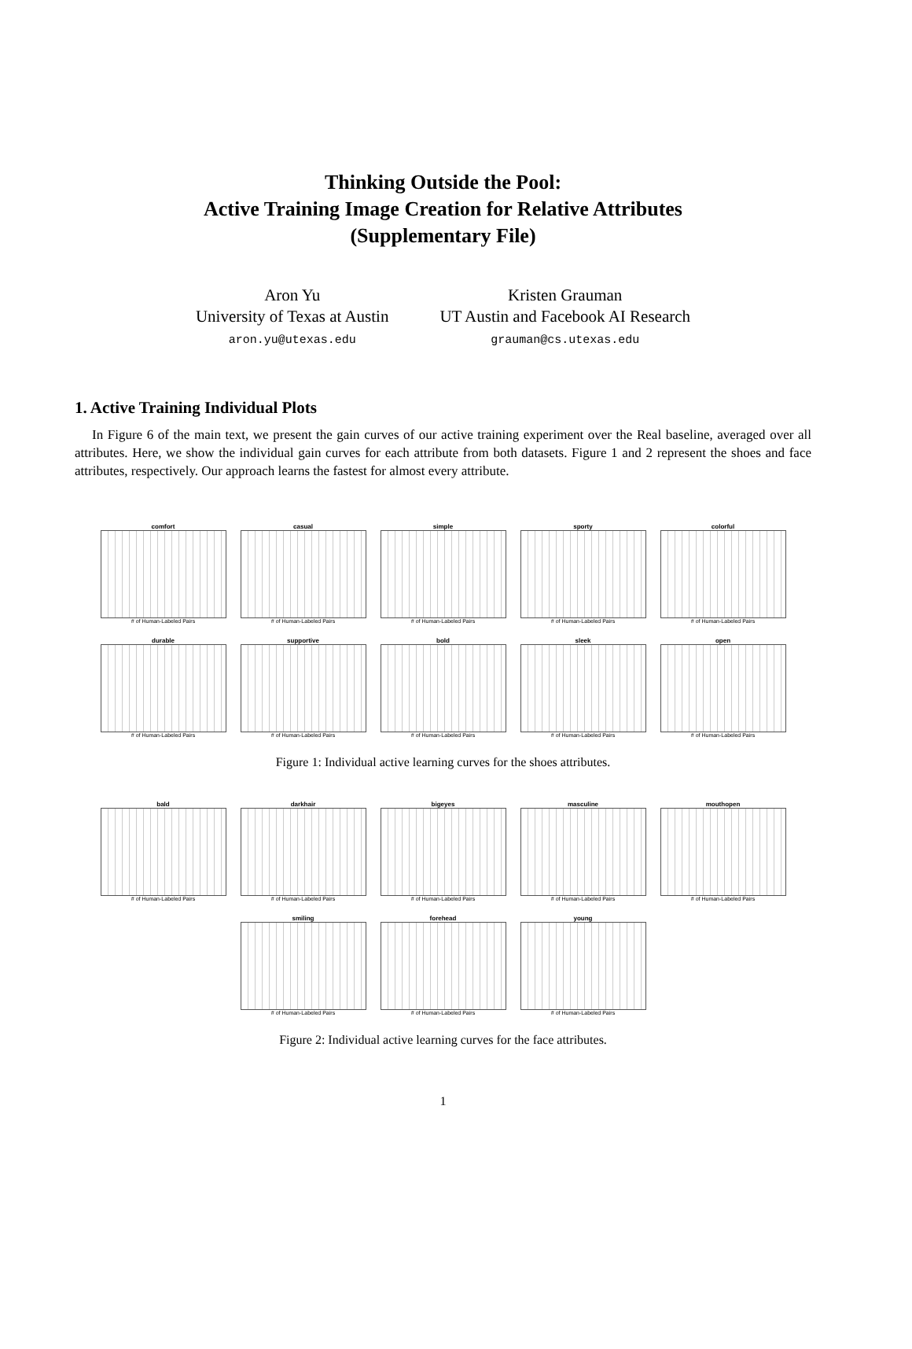Thinking Outside the Pool:
Active Training Image Creation for Relative Attributes
(Supplementary File)
Aron Yu
University of Texas at Austin
aron.yu@utexas.edu
Kristen Grauman
UT Austin and Facebook AI Research
grauman@cs.utexas.edu
1. Active Training Individual Plots
In Figure 6 of the main text, we present the gain curves of our active training experiment over the Real baseline, averaged over all attributes. Here, we show the individual gain curves for each attribute from both datasets. Figure 1 and 2 represent the shoes and face attributes, respectively. Our approach learns the fastest for almost every attribute.
comfort
# of Human-Labeled Pairs
casual
# of Human-Labeled Pairs
simple
# of Human-Labeled Pairs
sporty
# of Human-Labeled Pairs
colorful
# of Human-Labeled Pairs
durable
# of Human-Labeled Pairs
supportive
# of Human-Labeled Pairs
bold
# of Human-Labeled Pairs
sleek
# of Human-Labeled Pairs
open
# of Human-Labeled Pairs
Figure 1: Individual active learning curves for the shoes attributes.
bald
# of Human-Labeled Pairs
darkhair
# of Human-Labeled Pairs
bigeyes
# of Human-Labeled Pairs
masculine
# of Human-Labeled Pairs
mouthopen
# of Human-Labeled Pairs
smiling
# of Human-Labeled Pairs
forehead
# of Human-Labeled Pairs
young
# of Human-Labeled Pairs
Figure 2: Individual active learning curves for the face attributes.
1